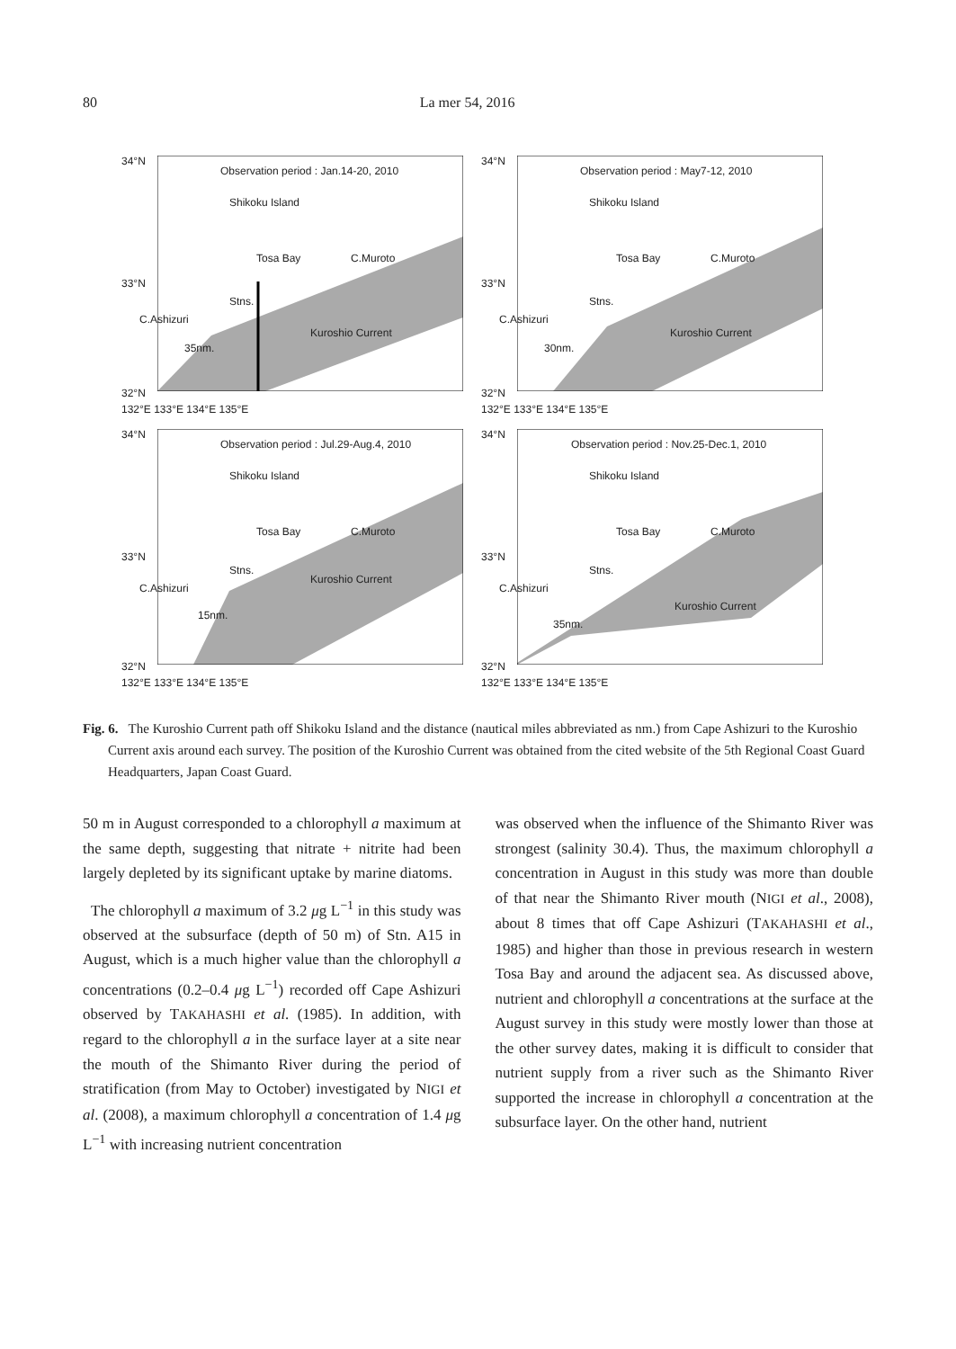80 La mer 54, 2016
Observation period : Jan.14-20, 2010
Shikoku Island
Tosa Bay C.Muroto
Stns.
C.Ashizuri
Kuroshio Current
35nm.
34°N
33°N
32°N
132°E 133°E 134°E 135°E
Observation period : May7-12, 2010
Shikoku Island
Tosa Bay C.Muroto
Stns.
C.Ashizuri
Kuroshio Current
30nm.
34°N
33°N
32°N
132°E 133°E 134°E 135°E
Observation period : Jul.29-Aug.4, 2010
Shikoku Island
Tosa Bay C.Muroto
Stns.
C.Ashizuri
Kuroshio Current
15nm.
34°N
33°N
32°N
132°E 133°E 134°E 135°E
Observation period : Nov.25-Dec.1, 2010
Shikoku Island
Tosa Bay C.Muroto
Stns.
C.Ashizuri
Kuroshio Current
35nm.
34°N
33°N
32°N
132°E 133°E 134°E 135°E
Fig. 6. The Kuroshio Current path off Shikoku Island and the distance (nautical miles abbreviated as nm.) from Cape Ashizuri to the Kuroshio Current axis around each survey. The position of the Kuroshio Current was obtained from the cited website of the 5th Regional Coast Guard Headquarters, Japan Coast Guard.
50 m in August corresponded to a chlorophyll a maximum at the same depth, suggesting that nitrate + nitrite had been largely depleted by its significant uptake by marine diatoms.
The chlorophyll a maximum of 3.2 μg L<sup>−1</sup> in this study was observed at the subsurface (depth of 50 m) of Stn. A15 in August, which is a much higher value than the chlorophyll a concentrations (0.2–0.4 μg L<sup>−1</sup>) recorded off Cape Ashizuri observed by TAKAHASHI et al. (1985). In addition, with regard to the chlorophyll a in the surface layer at a site near the mouth of the Shimanto River during the period of stratification (from May to October) investigated by NIGI et al. (2008), a maximum chlorophyll a concentration of 1.4 μg L<sup>−1</sup> with increasing nutrient concentration
was observed when the influence of the Shimanto River was strongest (salinity 30.4). Thus, the maximum chlorophyll a concentration in August in this study was more than double of that near the Shimanto River mouth (NIGI et al., 2008), about 8 times that off Cape Ashizuri (TAKAHASHI et al., 1985) and higher than those in previous research in western Tosa Bay and around the adjacent sea. As discussed above, nutrient and chlorophyll a concentrations at the surface at the August survey in this study were mostly lower than those at the other survey dates, making it is difficult to consider that nutrient supply from a river such as the Shimanto River supported the increase in chlorophyll a concentration at the subsurface layer. On the other hand, nutrient